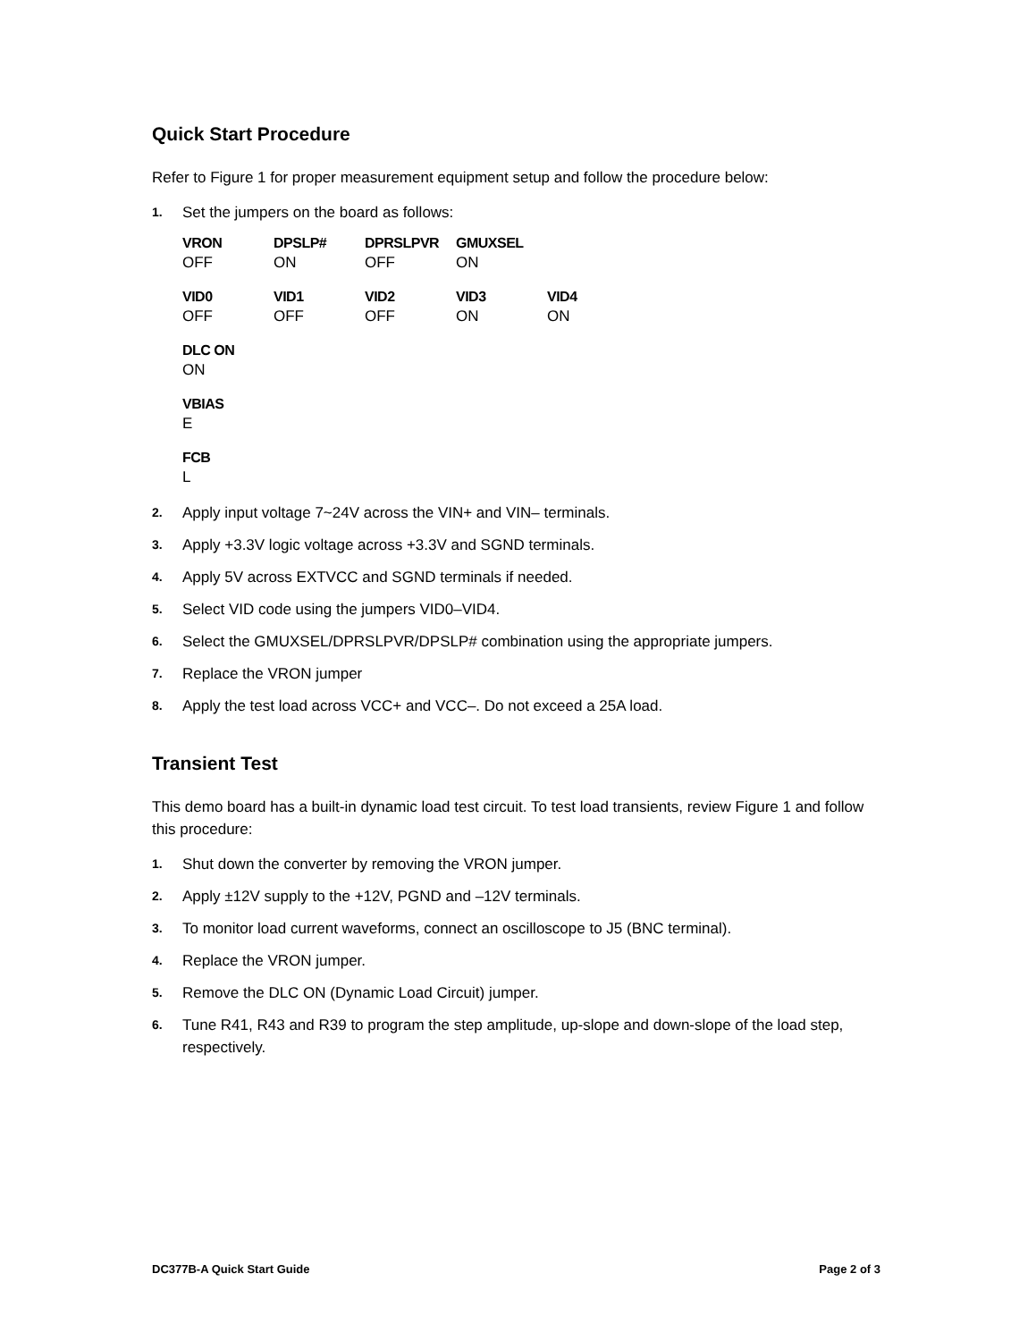Quick Start Procedure
Refer to Figure 1 for proper measurement equipment setup and follow the procedure below:
1. Set the jumpers on the board as follows:
| VRON | DPSLP# | DPRSLPVR | GMUXSEL |
| --- | --- | --- | --- |
| OFF | ON | OFF | ON |
| VID0 | VID1 | VID2 | VID3 | VID4 |
| --- | --- | --- | --- | --- |
| OFF | OFF | OFF | ON | ON |
| DLC ON |
| --- |
| ON |
| VBIAS |
| --- |
| E |
| FCB |
| --- |
| L |
2. Apply input voltage 7~24V across the VIN+ and VIN– terminals.
3. Apply +3.3V logic voltage across +3.3V and SGND terminals.
4. Apply 5V across EXTVCC and SGND terminals if needed.
5. Select VID code using the jumpers VID0–VID4.
6. Select the GMUXSEL/DPRSLPVR/DPSLP# combination using the appropriate jumpers.
7. Replace the VRON jumper
8. Apply the test load across VCC+ and VCC–. Do not exceed a 25A load.
Transient Test
This demo board has a built-in dynamic load test circuit. To test load transients, review Figure 1 and follow this procedure:
1. Shut down the converter by removing the VRON jumper.
2. Apply ±12V supply to the +12V, PGND and –12V terminals.
3. To monitor load current waveforms, connect an oscilloscope to J5 (BNC terminal).
4. Replace the VRON jumper.
5. Remove the DLC ON (Dynamic Load Circuit) jumper.
6. Tune R41, R43 and R39 to program the step amplitude, up-slope and down-slope of the load step, respectively.
DC377B-A Quick Start Guide Page 2 of 3